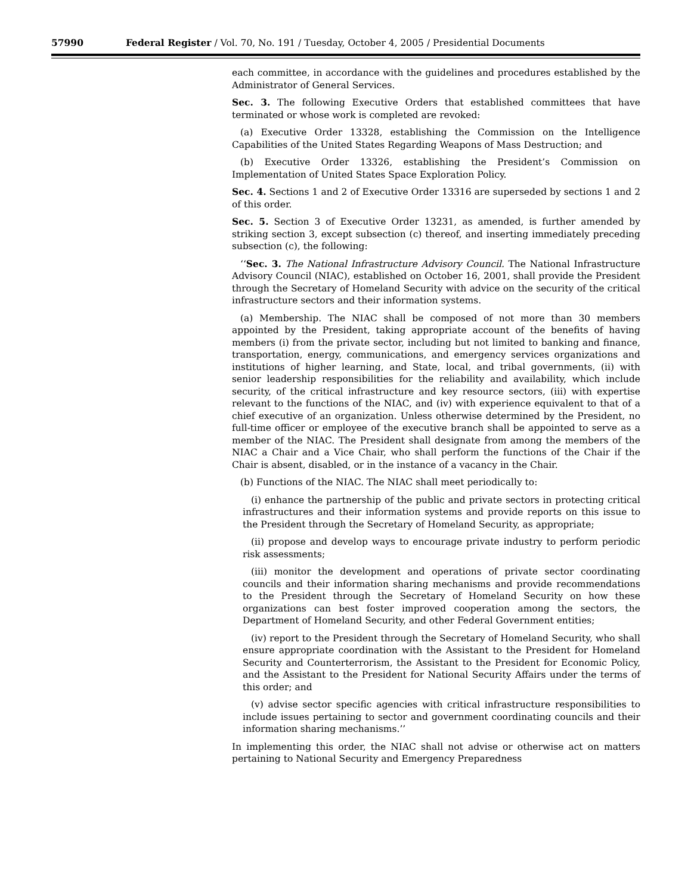57990 Federal Register / Vol. 70, No. 191 / Tuesday, October 4, 2005 / Presidential Documents
each committee, in accordance with the guidelines and procedures established by the Administrator of General Services.
Sec. 3. The following Executive Orders that established committees that have terminated or whose work is completed are revoked:
(a) Executive Order 13328, establishing the Commission on the Intelligence Capabilities of the United States Regarding Weapons of Mass Destruction; and
(b) Executive Order 13326, establishing the President’s Commission on Implementation of United States Space Exploration Policy.
Sec. 4. Sections 1 and 2 of Executive Order 13316 are superseded by sections 1 and 2 of this order.
Sec. 5. Section 3 of Executive Order 13231, as amended, is further amended by striking section 3, except subsection (c) thereof, and inserting immediately preceding subsection (c), the following:
‘‘Sec. 3. The National Infrastructure Advisory Council. The National Infrastructure Advisory Council (NIAC), established on October 16, 2001, shall provide the President through the Secretary of Homeland Security with advice on the security of the critical infrastructure sectors and their information systems.
(a) Membership. The NIAC shall be composed of not more than 30 members appointed by the President, taking appropriate account of the benefits of having members (i) from the private sector, including but not limited to banking and finance, transportation, energy, communications, and emergency services organizations and institutions of higher learning, and State, local, and tribal governments, (ii) with senior leadership responsibilities for the reliability and availability, which include security, of the critical infrastructure and key resource sectors, (iii) with expertise relevant to the functions of the NIAC, and (iv) with experience equivalent to that of a chief executive of an organization. Unless otherwise determined by the President, no full-time officer or employee of the executive branch shall be appointed to serve as a member of the NIAC. The President shall designate from among the members of the NIAC a Chair and a Vice Chair, who shall perform the functions of the Chair if the Chair is absent, disabled, or in the instance of a vacancy in the Chair.
(b) Functions of the NIAC. The NIAC shall meet periodically to:
(i) enhance the partnership of the public and private sectors in protecting critical infrastructures and their information systems and provide reports on this issue to the President through the Secretary of Homeland Security, as appropriate;
(ii) propose and develop ways to encourage private industry to perform periodic risk assessments;
(iii) monitor the development and operations of private sector coordinating councils and their information sharing mechanisms and provide recommendations to the President through the Secretary of Homeland Security on how these organizations can best foster improved cooperation among the sectors, the Department of Homeland Security, and other Federal Government entities;
(iv) report to the President through the Secretary of Homeland Security, who shall ensure appropriate coordination with the Assistant to the President for Homeland Security and Counterterrorism, the Assistant to the President for Economic Policy, and the Assistant to the President for National Security Affairs under the terms of this order; and
(v) advise sector specific agencies with critical infrastructure responsibilities to include issues pertaining to sector and government coordinating councils and their information sharing mechanisms.’’
In implementing this order, the NIAC shall not advise or otherwise act on matters pertaining to National Security and Emergency Preparedness